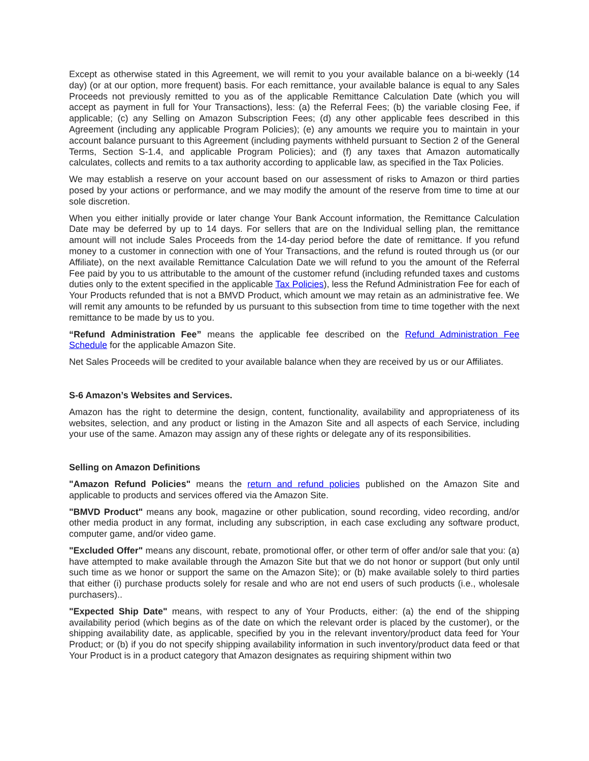Except as otherwise stated in this Agreement, we will remit to you your available balance on a bi-weekly (14 day) (or at our option, more frequent) basis. For each remittance, your available balance is equal to any Sales Proceeds not previously remitted to you as of the applicable Remittance Calculation Date (which you will accept as payment in full for Your Transactions), less: (a) the Referral Fees; (b) the variable closing Fee, if applicable; (c) any Selling on Amazon Subscription Fees; (d) any other applicable fees described in this Agreement (including any applicable Program Policies); (e) any amounts we require you to maintain in your account balance pursuant to this Agreement (including payments withheld pursuant to Section 2 of the General Terms, Section S-1.4, and applicable Program Policies); and (f) any taxes that Amazon automatically calculates, collects and remits to a tax authority according to applicable law, as specified in the Tax Policies.
We may establish a reserve on your account based on our assessment of risks to Amazon or third parties posed by your actions or performance, and we may modify the amount of the reserve from time to time at our sole discretion.
When you either initially provide or later change Your Bank Account information, the Remittance Calculation Date may be deferred by up to 14 days. For sellers that are on the Individual selling plan, the remittance amount will not include Sales Proceeds from the 14-day period before the date of remittance. If you refund money to a customer in connection with one of Your Transactions, and the refund is routed through us (or our Affiliate), on the next available Remittance Calculation Date we will refund to you the amount of the Referral Fee paid by you to us attributable to the amount of the customer refund (including refunded taxes and customs duties only to the extent specified in the applicable Tax Policies), less the Refund Administration Fee for each of Your Products refunded that is not a BMVD Product, which amount we may retain as an administrative fee. We will remit any amounts to be refunded by us pursuant to this subsection from time to time together with the next remittance to be made by us to you.
“Refund Administration Fee” means the applicable fee described on the Refund Administration Fee Schedule for the applicable Amazon Site.
Net Sales Proceeds will be credited to your available balance when they are received by us or our Affiliates.
S-6 Amazon’s Websites and Services.
Amazon has the right to determine the design, content, functionality, availability and appropriateness of its websites, selection, and any product or listing in the Amazon Site and all aspects of each Service, including your use of the same. Amazon may assign any of these rights or delegate any of its responsibilities.
Selling on Amazon Definitions
"Amazon Refund Policies" means the return and refund policies published on the Amazon Site and applicable to products and services offered via the Amazon Site.
"BMVD Product" means any book, magazine or other publication, sound recording, video recording, and/or other media product in any format, including any subscription, in each case excluding any software product, computer game, and/or video game.
"Excluded Offer" means any discount, rebate, promotional offer, or other term of offer and/or sale that you: (a) have attempted to make available through the Amazon Site but that we do not honor or support (but only until such time as we honor or support the same on the Amazon Site); or (b) make available solely to third parties that either (i) purchase products solely for resale and who are not end users of such products (i.e., wholesale purchasers)..
"Expected Ship Date" means, with respect to any of Your Products, either: (a) the end of the shipping availability period (which begins as of the date on which the relevant order is placed by the customer), or the shipping availability date, as applicable, specified by you in the relevant inventory/product data feed for Your Product; or (b) if you do not specify shipping availability information in such inventory/product data feed or that Your Product is in a product category that Amazon designates as requiring shipment within two